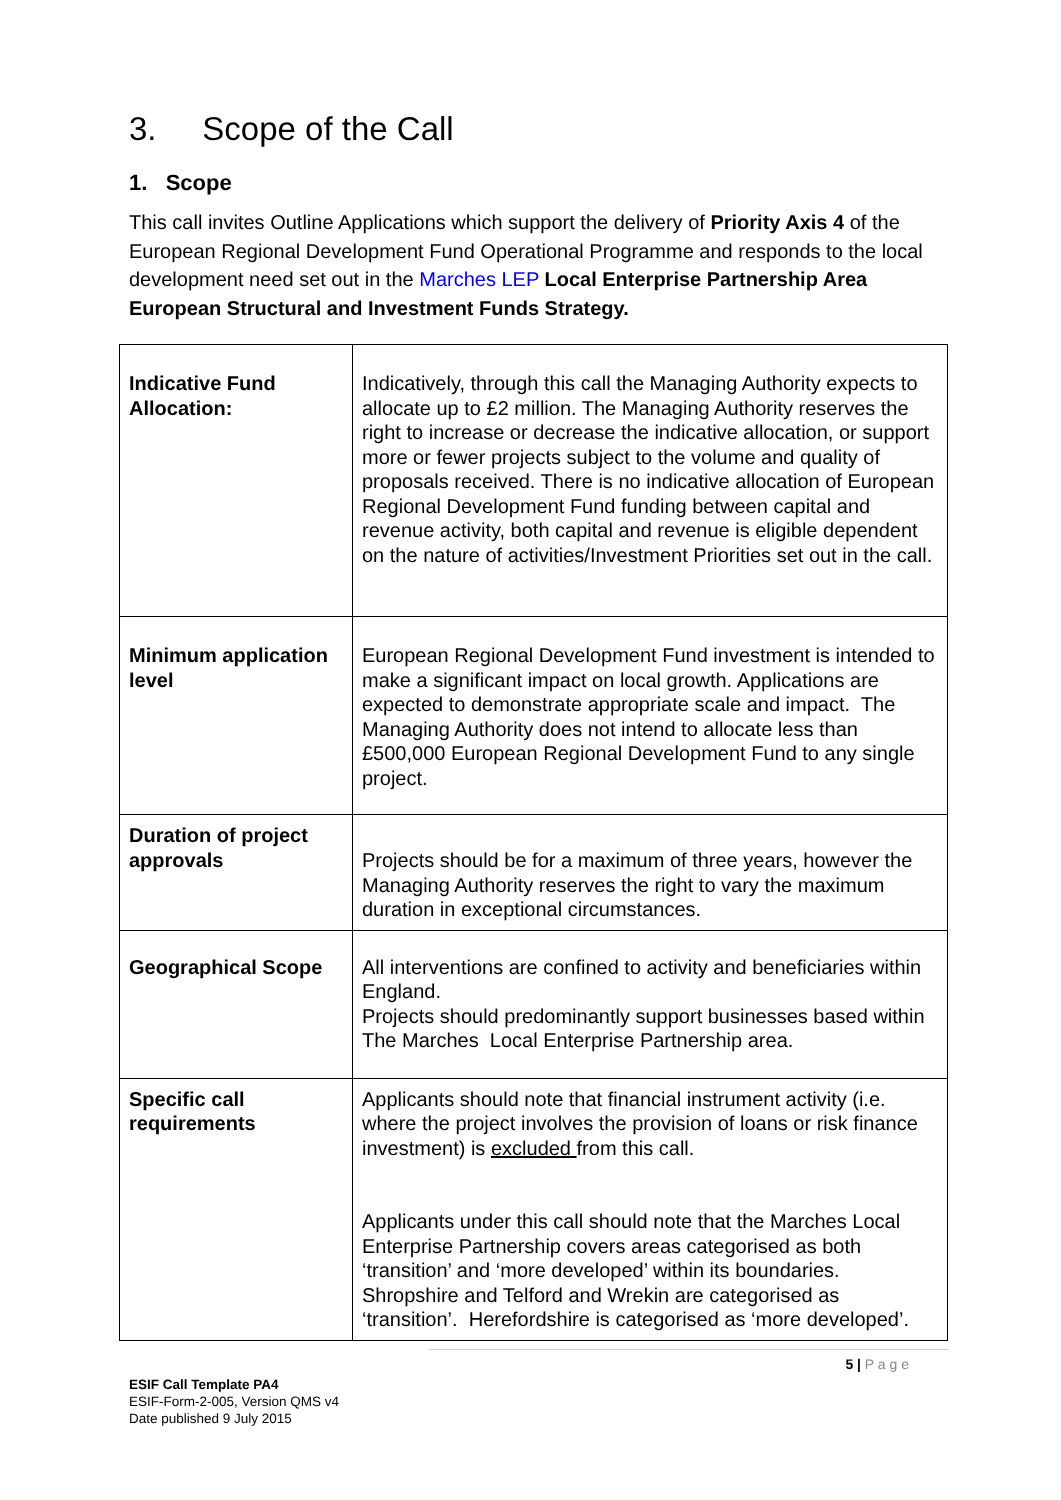3. Scope of the Call
1. Scope
This call invites Outline Applications which support the delivery of Priority Axis 4 of the European Regional Development Fund Operational Programme and responds to the local development need set out in the Marches LEP Local Enterprise Partnership Area European Structural and Investment Funds Strategy.
| Indicative Fund Allocation: | Indicatively, through this call the Managing Authority expects to allocate up to £2 million. The Managing Authority reserves the right to increase or decrease the indicative allocation, or support more or fewer projects subject to the volume and quality of proposals received. There is no indicative allocation of European Regional Development Fund funding between capital and revenue activity, both capital and revenue is eligible dependent on the nature of activities/Investment Priorities set out in the call. |
| Minimum application level | European Regional Development Fund investment is intended to make a significant impact on local growth. Applications are expected to demonstrate appropriate scale and impact. The Managing Authority does not intend to allocate less than £500,000 European Regional Development Fund to any single project. |
| Duration of project approvals | Projects should be for a maximum of three years, however the Managing Authority reserves the right to vary the maximum duration in exceptional circumstances. |
| Geographical Scope | All interventions are confined to activity and beneficiaries within England. Projects should predominantly support businesses based within The Marches Local Enterprise Partnership area. |
| Specific call requirements | Applicants should note that financial instrument activity (i.e. where the project involves the provision of loans or risk finance investment) is excluded from this call. Applicants under this call should note that the Marches Local Enterprise Partnership covers areas categorised as both ‘transition’ and ‘more developed’ within its boundaries. Shropshire and Telford and Wrekin are categorised as ‘transition’. Herefordshire is categorised as ‘more developed’. |
5 | P a g e
ESIF Call Template PA4
ESIF-Form-2-005, Version QMS v4
Date published 9 July 2015